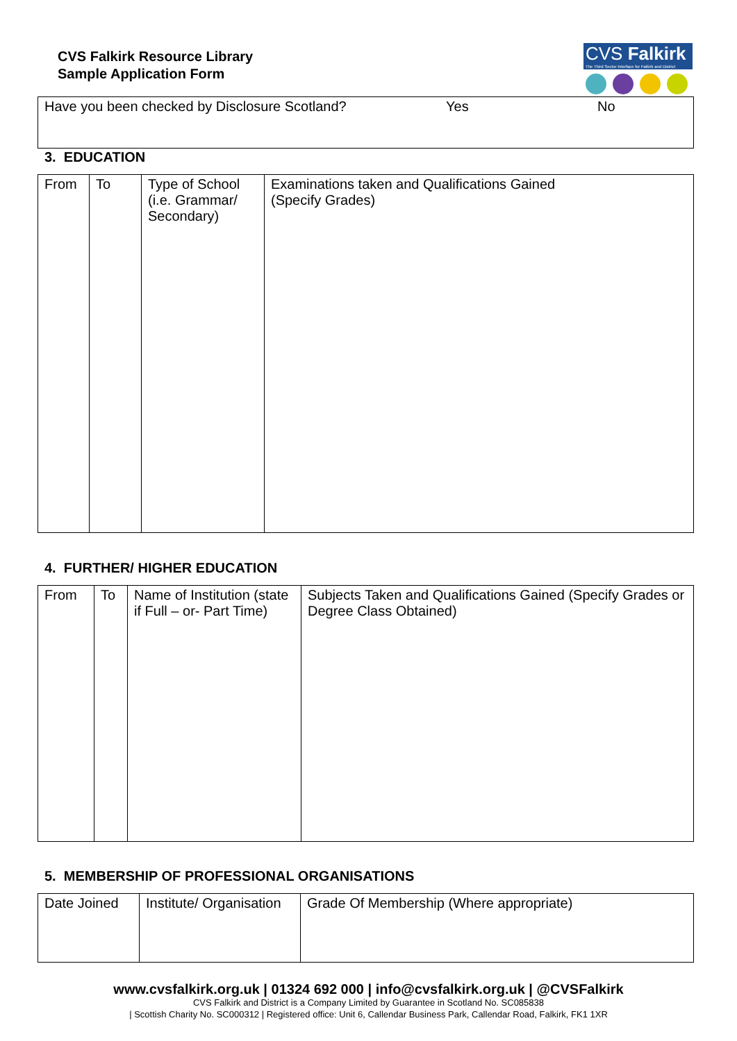CVS Falkirk Resource Library
Sample Application Form
CVS Falkirk
The Third Sector Interface for Falkirk and District
| Have you been checked by Disclosure Scotland? | Yes | No |
3. EDUCATION
| From | To | Type of School (i.e. Grammar/ Secondary) | Examinations taken and Qualifications Gained (Specify Grades) |
4. FURTHER/ HIGHER EDUCATION
| From | To | Name of Institution (state if Full – or- Part Time) | Subjects Taken and Qualifications Gained (Specify Grades or Degree Class Obtained) |
5. MEMBERSHIP OF PROFESSIONAL ORGANISATIONS
| Date Joined | Institute/ Organisation | Grade Of Membership (Where appropriate) |
www.cvsfalkirk.org.uk | 01324 692 000 | info@cvsfalkirk.org.uk | @CVSFalkirk
CVS Falkirk and District is a Company Limited by Guarantee in Scotland No. SC085838
| Scottish Charity No. SC000312 | Registered office: Unit 6, Callendar Business Park, Callendar Road, Falkirk, FK1 1XR